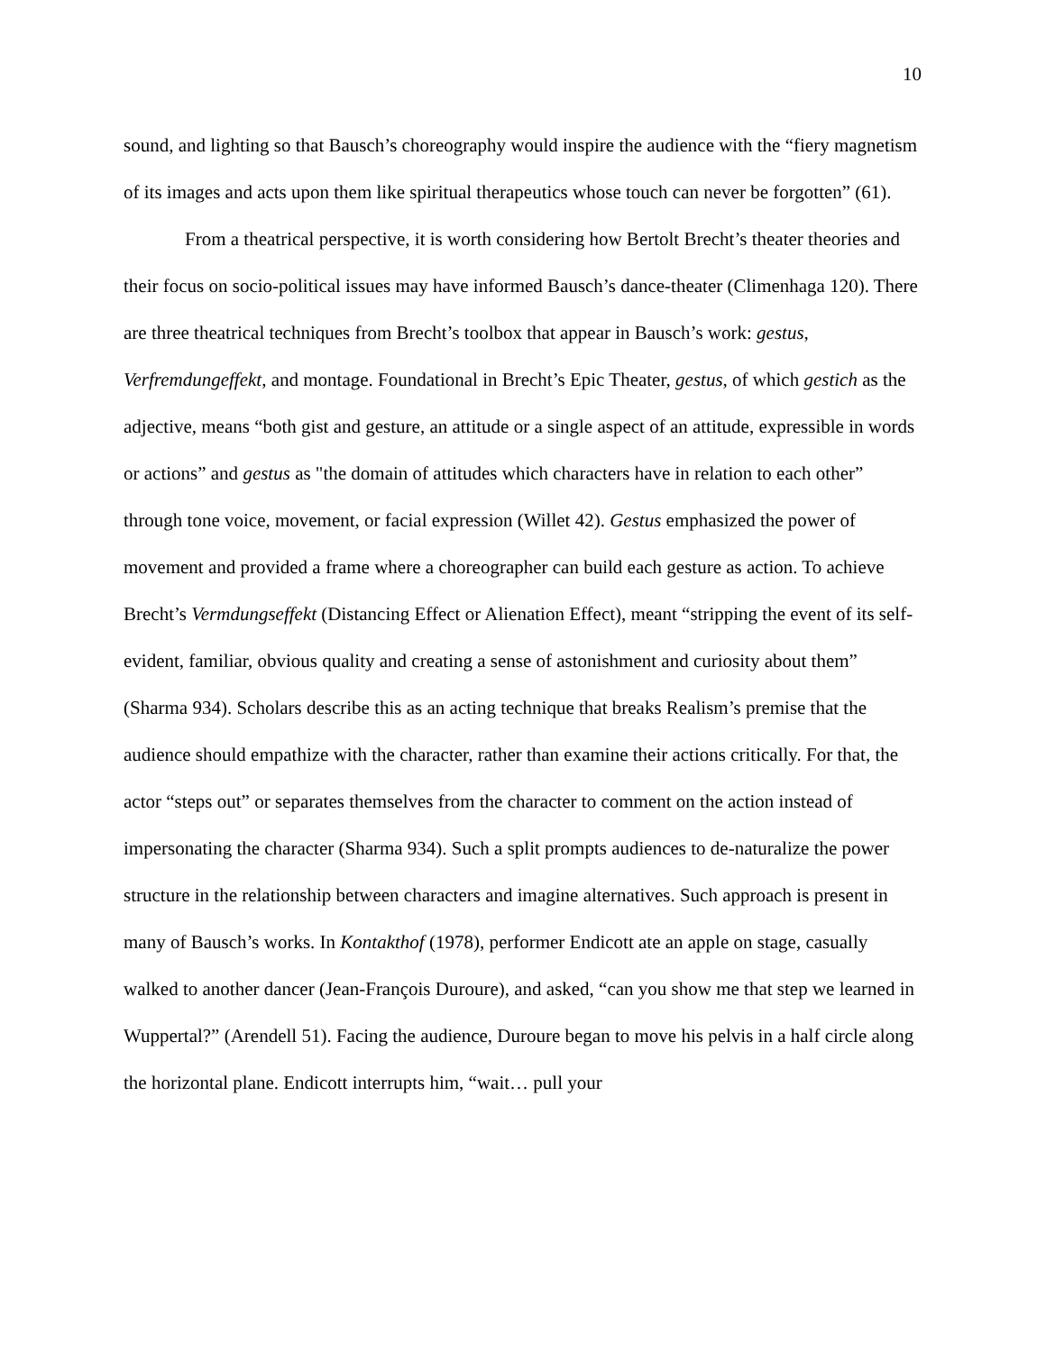10
sound, and lighting so that Bausch’s choreography would inspire the audience with the “fiery magnetism of its images and acts upon them like spiritual therapeutics whose touch can never be forgotten” (61).
From a theatrical perspective, it is worth considering how Bertolt Brecht’s theater theories and their focus on socio-political issues may have informed Bausch’s dance-theater (Climenhaga 120). There are three theatrical techniques from Brecht’s toolbox that appear in Bausch’s work: gestus, Verfremdungeffekt, and montage. Foundational in Brecht’s Epic Theater, gestus, of which gestich as the adjective, means “both gist and gesture, an attitude or a single aspect of an attitude, expressible in words or actions” and gestus as "the domain of attitudes which characters have in relation to each other” through tone voice, movement, or facial expression (Willet 42). Gestus emphasized the power of movement and provided a frame where a choreographer can build each gesture as action. To achieve Brecht’s Vermdungseffekt (Distancing Effect or Alienation Effect), meant “stripping the event of its self-evident, familiar, obvious quality and creating a sense of astonishment and curiosity about them” (Sharma 934). Scholars describe this as an acting technique that breaks Realism’s premise that the audience should empathize with the character, rather than examine their actions critically. For that, the actor “steps out” or separates themselves from the character to comment on the action instead of impersonating the character (Sharma 934). Such a split prompts audiences to de-naturalize the power structure in the relationship between characters and imagine alternatives. Such approach is present in many of Bausch’s works. In Kontakthof (1978), performer Endicott ate an apple on stage, casually walked to another dancer (Jean-François Duroure), and asked, “can you show me that step we learned in Wuppertal?” (Arendell 51). Facing the audience, Duroure began to move his pelvis in a half circle along the horizontal plane. Endicott interrupts him, “wait… pull your